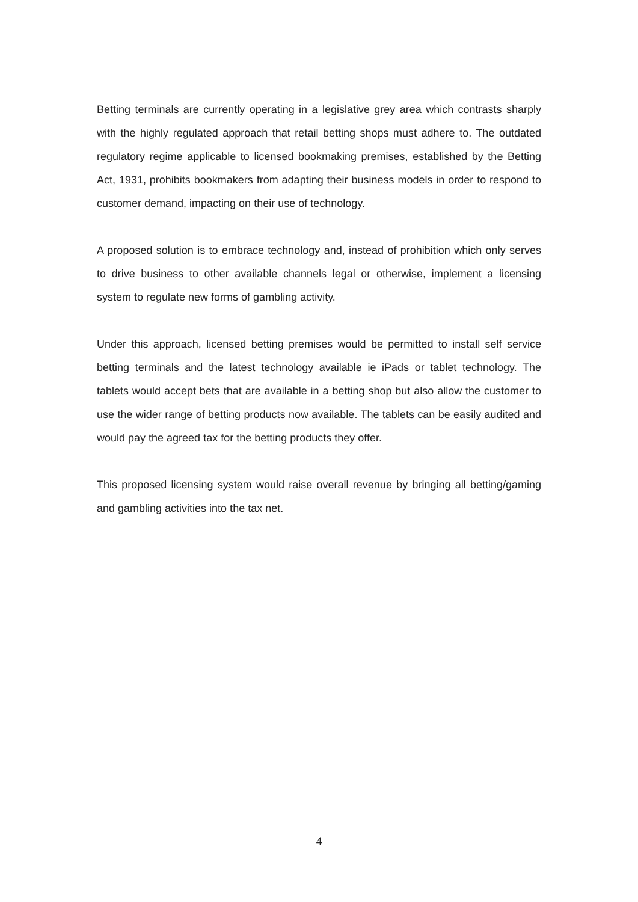Betting terminals are currently operating in a legislative grey area which contrasts sharply with the highly regulated approach that retail betting shops must adhere to. The outdated regulatory regime applicable to licensed bookmaking premises, established by the Betting Act, 1931, prohibits bookmakers from adapting their business models in order to respond to customer demand, impacting on their use of technology.
A proposed solution is to embrace technology and, instead of prohibition which only serves to drive business to other available channels legal or otherwise, implement a licensing system to regulate new forms of gambling activity.
Under this approach, licensed betting premises would be permitted to install self service betting terminals and the latest technology available ie iPads or tablet technology. The tablets would accept bets that are available in a betting shop but also allow the customer to use the wider range of betting products now available. The tablets can be easily audited and would pay the agreed tax for the betting products they offer.
This proposed licensing system would raise overall revenue by bringing all betting/gaming and gambling activities into the tax net.
4